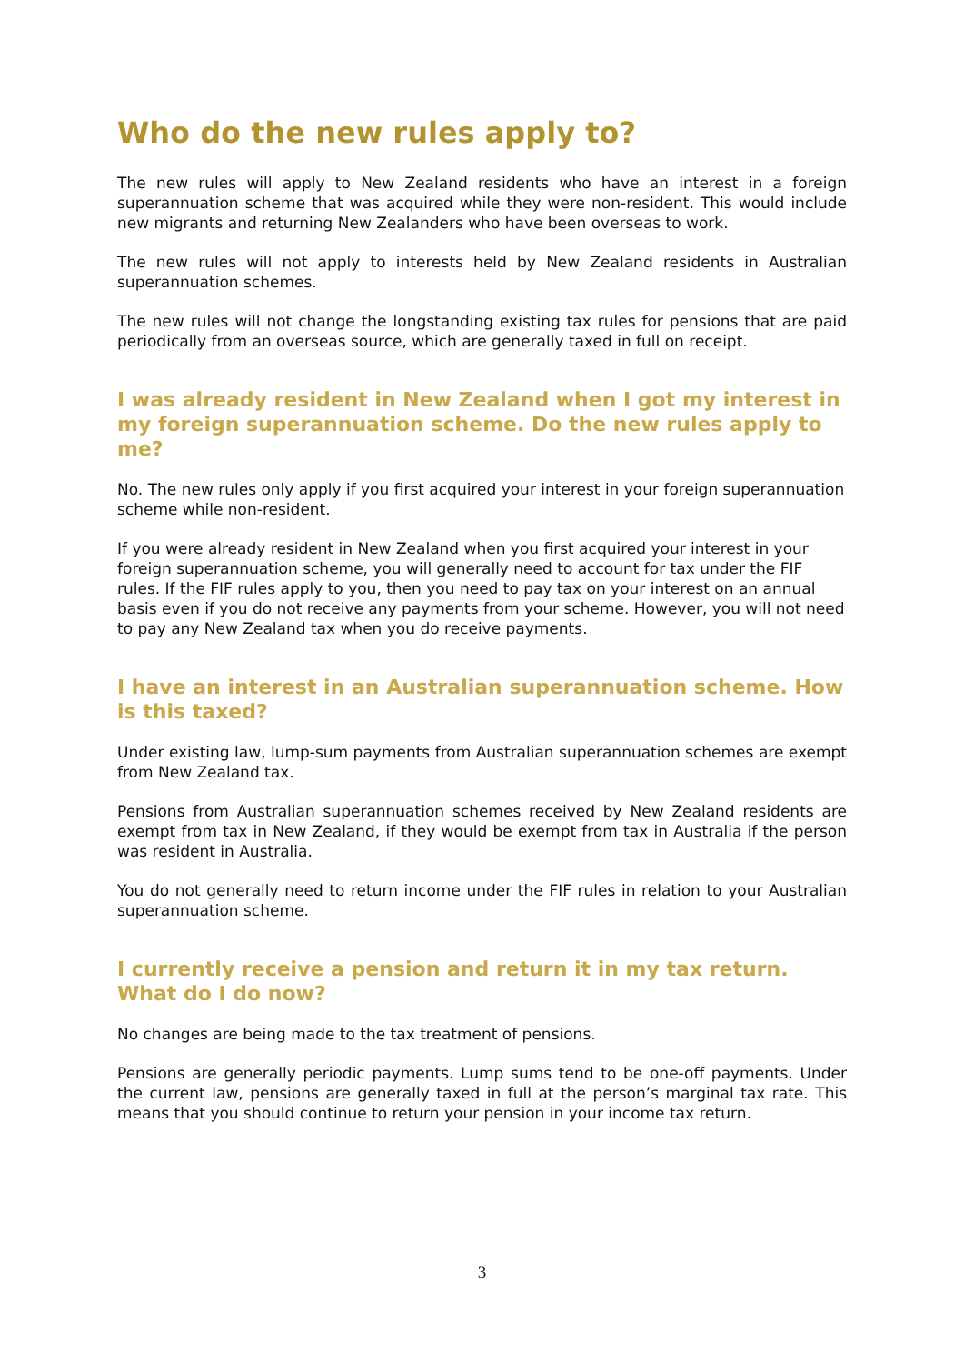Who do the new rules apply to?
The new rules will apply to New Zealand residents who have an interest in a foreign superannuation scheme that was acquired while they were non-resident. This would include new migrants and returning New Zealanders who have been overseas to work.
The new rules will not apply to interests held by New Zealand residents in Australian superannuation schemes.
The new rules will not change the longstanding existing tax rules for pensions that are paid periodically from an overseas source, which are generally taxed in full on receipt.
I was already resident in New Zealand when I got my interest in my foreign superannuation scheme. Do the new rules apply to me?
No. The new rules only apply if you first acquired your interest in your foreign superannuation scheme while non-resident.
If you were already resident in New Zealand when you first acquired your interest in your foreign superannuation scheme, you will generally need to account for tax under the FIF rules. If the FIF rules apply to you, then you need to pay tax on your interest on an annual basis even if you do not receive any payments from your scheme. However, you will not need to pay any New Zealand tax when you do receive payments.
I have an interest in an Australian superannuation scheme. How is this taxed?
Under existing law, lump-sum payments from Australian superannuation schemes are exempt from New Zealand tax.
Pensions from Australian superannuation schemes received by New Zealand residents are exempt from tax in New Zealand, if they would be exempt from tax in Australia if the person was resident in Australia.
You do not generally need to return income under the FIF rules in relation to your Australian superannuation scheme.
I currently receive a pension and return it in my tax return. What do I do now?
No changes are being made to the tax treatment of pensions.
Pensions are generally periodic payments. Lump sums tend to be one-off payments. Under the current law, pensions are generally taxed in full at the person’s marginal tax rate. This means that you should continue to return your pension in your income tax return.
3